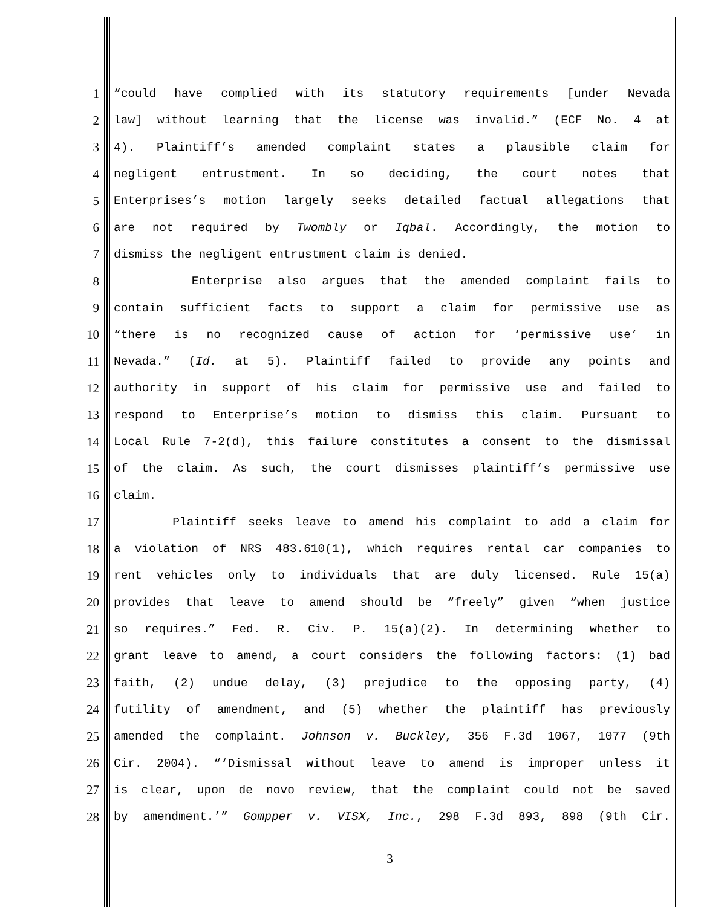1 “could have complied with its statutory requirements [under Nevada
2 law] without learning that the license was invalid.” (ECF No. 4 at
3 4). Plaintiff’s amended complaint states a plausible claim for
4 negligent entrustment. In so deciding, the court notes that
5 Enterprises’s motion largely seeks detailed factual allegations that
6 are not required by Twombly or Iqbal. Accordingly, the motion to
7 dismiss the negligent entrustment claim is denied.
8 Enterprise also argues that the amended complaint fails to
9 contain sufficient facts to support a claim for permissive use as
10 “there is no recognized cause of action for ‘permissive use’ in
11 Nevada.” (Id. at 5). Plaintiff failed to provide any points and
12 authority in support of his claim for permissive use and failed to
13 respond to Enterprise’s motion to dismiss this claim. Pursuant to
14 Local Rule 7-2(d), this failure constitutes a consent to the dismissal
15 of the claim. As such, the court dismisses plaintiff’s permissive use
16 claim.
17 Plaintiff seeks leave to amend his complaint to add a claim for
18 a violation of NRS 483.610(1), which requires rental car companies to
19 rent vehicles only to individuals that are duly licensed. Rule 15(a)
20 provides that leave to amend should be “freely” given “when justice
21 so requires.” Fed. R. Civ. P. 15(a)(2). In determining whether to
22 grant leave to amend, a court considers the following factors: (1) bad
23 faith, (2) undue delay, (3) prejudice to the opposing party, (4)
24 futility of amendment, and (5) whether the plaintiff has previously
25 amended the complaint. Johnson v. Buckley, 356 F.3d 1067, 1077 (9th
26 Cir. 2004). “‘Dismissal without leave to amend is improper unless it
27 is clear, upon de novo review, that the complaint could not be saved
28 by amendment.’” Gompper v. VISX, Inc., 298 F.3d 893, 898 (9th Cir.
3